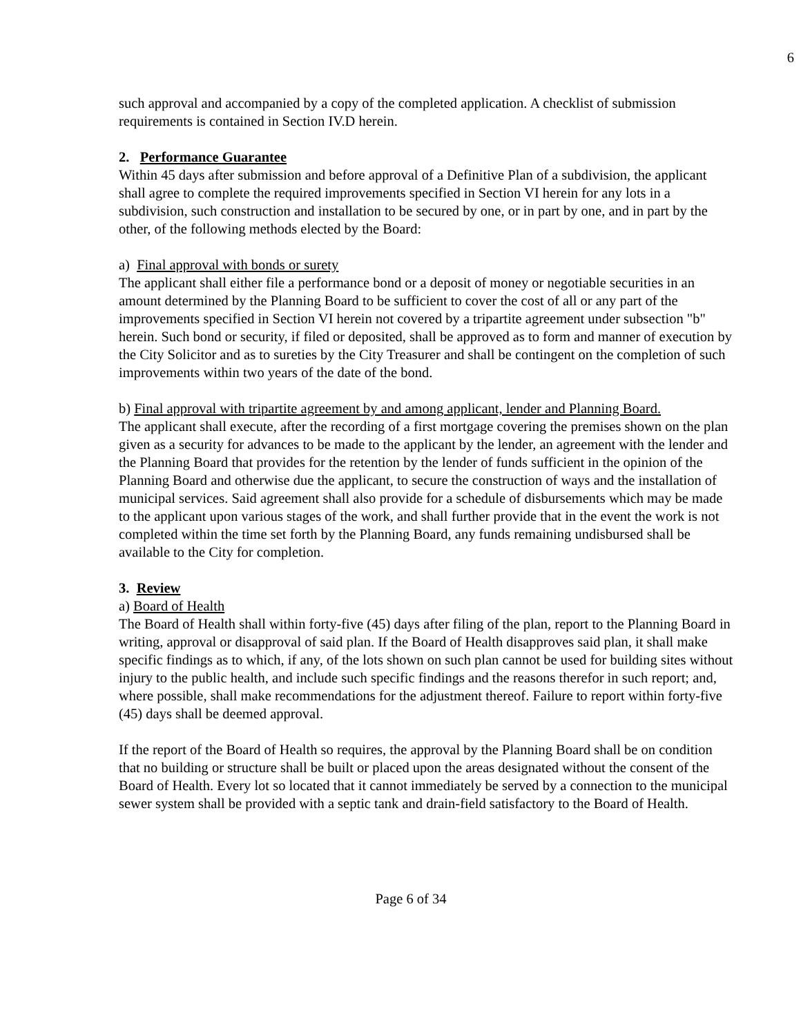6
such approval and accompanied by a copy of the completed application. A checklist of submission requirements is contained in Section IV.D herein.
2. Performance Guarantee
Within 45 days after submission and before approval of a Definitive Plan of a subdivision, the applicant shall agree to complete the required improvements specified in Section VI herein for any lots in a subdivision, such construction and installation to be secured by one, or in part by one, and in part by the other, of the following methods elected by the Board:
a) Final approval with bonds or surety
The applicant shall either file a performance bond or a deposit of money or negotiable securities in an amount determined by the Planning Board to be sufficient to cover the cost of all or any part of the improvements specified in Section VI herein not covered by a tripartite agreement under subsection "b" herein. Such bond or security, if filed or deposited, shall be approved as to form and manner of execution by the City Solicitor and as to sureties by the City Treasurer and shall be contingent on the completion of such improvements within two years of the date of the bond.
b) Final approval with tripartite agreement by and among applicant, lender and Planning Board.
The applicant shall execute, after the recording of a first mortgage covering the premises shown on the plan given as a security for advances to be made to the applicant by the lender, an agreement with the lender and the Planning Board that provides for the retention by the lender of funds sufficient in the opinion of the Planning Board and otherwise due the applicant, to secure the construction of ways and the installation of municipal services. Said agreement shall also provide for a schedule of disbursements which may be made to the applicant upon various stages of the work, and shall further provide that in the event the work is not completed within the time set forth by the Planning Board, any funds remaining undisbursed shall be available to the City for completion.
3. Review
a) Board of Health
The Board of Health shall within forty-five (45) days after filing of the plan, report to the Planning Board in writing, approval or disapproval of said plan. If the Board of Health disapproves said plan, it shall make specific findings as to which, if any, of the lots shown on such plan cannot be used for building sites without injury to the public health, and include such specific findings and the reasons therefor in such report; and, where possible, shall make recommendations for the adjustment thereof. Failure to report within forty-five (45) days shall be deemed approval.
If the report of the Board of Health so requires, the approval by the Planning Board shall be on condition that no building or structure shall be built or placed upon the areas designated without the consent of the Board of Health. Every lot so located that it cannot immediately be served by a connection to the municipal sewer system shall be provided with a septic tank and drain-field satisfactory to the Board of Health.
Page 6 of 34